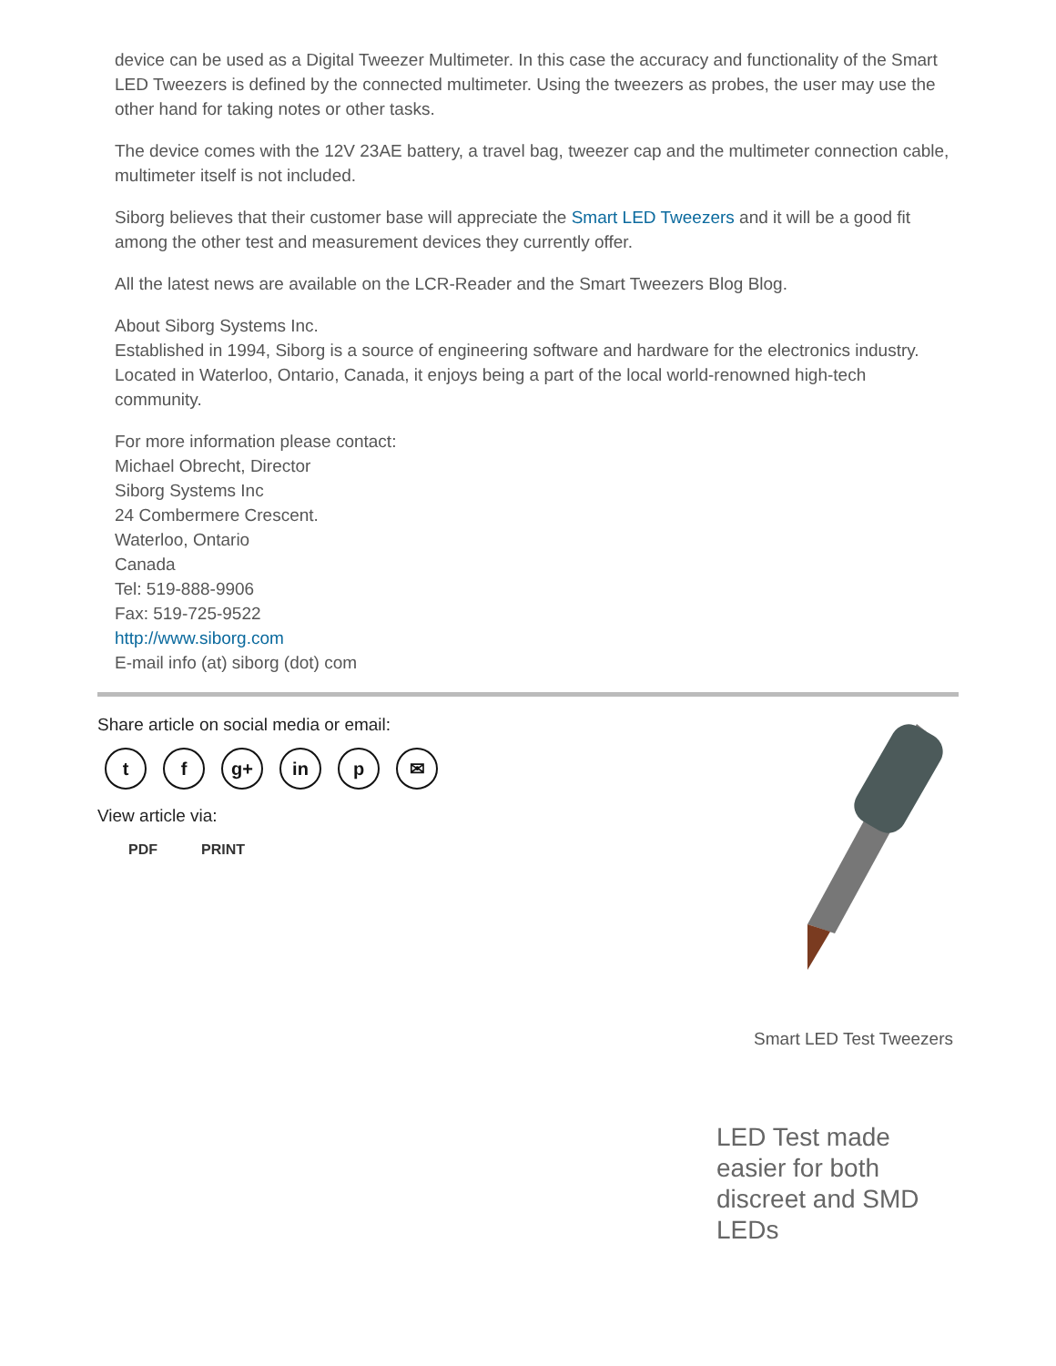device can be used as a Digital Tweezer Multimeter. In this case the accuracy and functionality of the Smart LED Tweezers is defined by the connected multimeter. Using the tweezers as probes, the user may use the other hand for taking notes or other tasks.
The device comes with the 12V 23AE battery, a travel bag, tweezer cap and the multimeter connection cable, multimeter itself is not included.
Siborg believes that their customer base will appreciate the Smart LED Tweezers and it will be a good fit among the other test and measurement devices they currently offer.
All the latest news are available on the LCR-Reader and the Smart Tweezers Blog Blog.
About Siborg Systems Inc.
Established in 1994, Siborg is a source of engineering software and hardware for the electronics industry. Located in Waterloo, Ontario, Canada, it enjoys being a part of the local world-renowned high-tech community.
For more information please contact:
Michael Obrecht, Director
Siborg Systems Inc
24 Combermere Crescent.
Waterloo, Ontario
Canada
Tel: 519-888-9906
Fax: 519-725-9522
http://www.siborg.com
E-mail info (at) siborg (dot) com
Share article on social media or email:
t f g+ in p ✉
View article via:
PDF PRINT
Smart LED Test Tweezers
LED Test made easier for both discreet and SMD LEDs